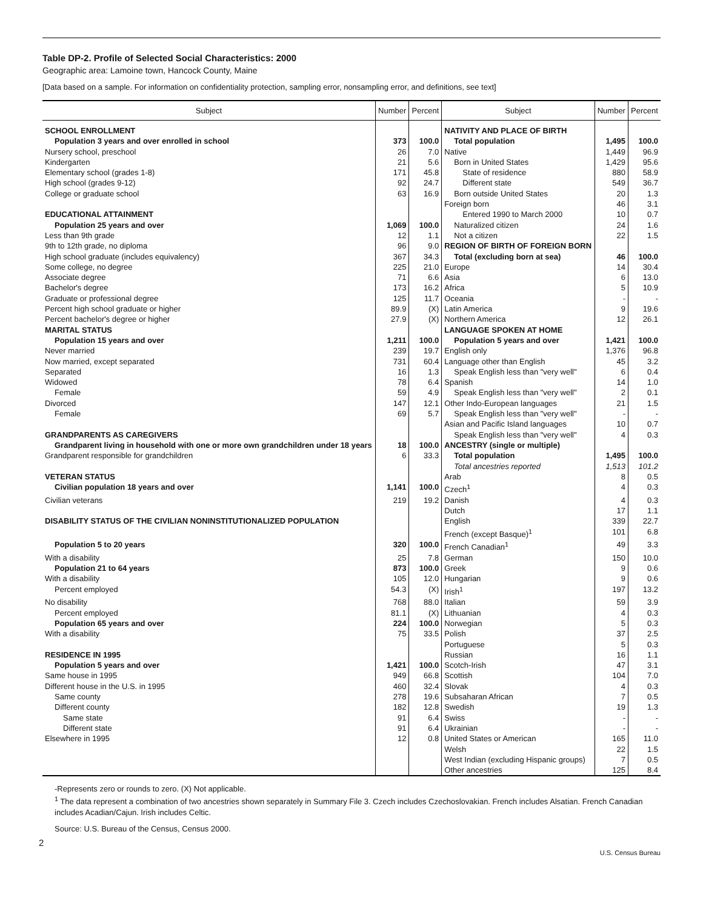Table DP-2. Profile of Selected Social Characteristics: 2000
Geographic area: Lamoine town, Hancock County, Maine
[Data based on a sample. For information on confidentiality protection, sampling error, nonsampling error, and definitions, see text]
| Subject | Number | Percent | Subject | Number | Percent |
| --- | --- | --- | --- | --- | --- |
| SCHOOL ENROLLMENT | | | NATIVITY AND PLACE OF BIRTH | | |
| Population 3 years and over enrolled in school | 373 | 100.0 | Total population | 1,495 | 100.0 |
| Nursery school, preschool | 26 | 7.0 | Native | 1,449 | 96.9 |
| Kindergarten | 21 | 5.6 | Born in United States | 1,429 | 95.6 |
| Elementary school (grades 1-8) | 171 | 45.8 | State of residence | 880 | 58.9 |
| High school (grades 9-12) | 92 | 24.7 | Different state | 549 | 36.7 |
| College or graduate school | 63 | 16.9 | Born outside United States | 20 | 1.3 |
| | | | Foreign born | 46 | 3.1 |
| EDUCATIONAL ATTAINMENT | | | Entered 1990 to March 2000 | 10 | 0.7 |
| Population 25 years and over | 1,069 | 100.0 | Naturalized citizen | 24 | 1.6 |
| Less than 9th grade | 12 | 1.1 | Not a citizen | 22 | 1.5 |
| 9th to 12th grade, no diploma | 96 | 9.0 | REGION OF BIRTH OF FOREIGN BORN | | |
| High school graduate (includes equivalency) | 367 | 34.3 | Total (excluding born at sea) | 46 | 100.0 |
| Some college, no degree | 225 | 21.0 | Europe | 14 | 30.4 |
| Associate degree | 71 | 6.6 | Asia | 6 | 13.0 |
| Bachelor's degree | 173 | 16.2 | Africa | 5 | 10.9 |
| Graduate or professional degree | 125 | 11.7 | Oceania | - | - |
| Percent high school graduate or higher | 89.9 | (X) | Latin America | 9 | 19.6 |
| Percent bachelor's degree or higher | 27.9 | (X) | Northern America | 12 | 26.1 |
| MARITAL STATUS | | | LANGUAGE SPOKEN AT HOME | | |
| Population 15 years and over | 1,211 | 100.0 | Population 5 years and over | 1,421 | 100.0 |
| Never married | 239 | 19.7 | English only | 1,376 | 96.8 |
| Now married, except separated | 731 | 60.4 | Language other than English | 45 | 3.2 |
| Separated | 16 | 1.3 | Speak English less than "very well" | 6 | 0.4 |
| Widowed | 78 | 6.4 | Spanish | 14 | 1.0 |
| Female | 59 | 4.9 | Speak English less than "very well" | 2 | 0.1 |
| Divorced | 147 | 12.1 | Other Indo-European languages | 21 | 1.5 |
| Female | 69 | 5.7 | Speak English less than "very well" | - | - |
| | | | Asian and Pacific Island languages | 10 | 0.7 |
| GRANDPARENTS AS CAREGIVERS | | | Speak English less than "very well" | 4 | 0.3 |
| Grandparent living in household with one or more own grandchildren under 18 years | 18 | 100.0 | ANCESTRY (single or multiple) | | |
| Grandparent responsible for grandchildren | 6 | 33.3 | Total population | 1,495 | 100.0 |
| | | | Total ancestries reported | 1,513 | 101.2 |
| VETERAN STATUS | | | Arab | 8 | 0.5 |
| Civilian population 18 years and over | 1,141 | 100.0 | Czech<sup>1</sup> | 4 | 0.3 |
| Civilian veterans | 219 | 19.2 | Danish | 4 | 0.3 |
| | | | Dutch | 17 | 1.1 |
| DISABILITY STATUS OF THE CIVILIAN NONINSTITUTIONALIZED POPULATION | | | English | 339 | 22.7 |
| | | | French (except Basque)<sup>1</sup> | 101 | 6.8 |
| Population 5 to 20 years | 320 | 100.0 | French Canadian<sup>1</sup> | 49 | 3.3 |
| With a disability | 25 | 7.8 | German | 150 | 10.0 |
| Population 21 to 64 years | 873 | 100.0 | Greek | 9 | 0.6 |
| With a disability | 105 | 12.0 | Hungarian | 9 | 0.6 |
| Percent employed | 54.3 | (X) | Irish<sup>1</sup> | 197 | 13.2 |
| No disability | 768 | 88.0 | Italian | 59 | 3.9 |
| Percent employed | 81.1 | (X) | Lithuanian | 4 | 0.3 |
| Population 65 years and over | 224 | 100.0 | Norwegian | 5 | 0.3 |
| With a disability | 75 | 33.5 | Polish | 37 | 2.5 |
| | | | Portuguese | 5 | 0.3 |
| RESIDENCE IN 1995 | | | Russian | 16 | 1.1 |
| Population 5 years and over | 1,421 | 100.0 | Scotch-Irish | 47 | 3.1 |
| Same house in 1995 | 949 | 66.8 | Scottish | 104 | 7.0 |
| Different house in the U.S. in 1995 | 460 | 32.4 | Slovak | 4 | 0.3 |
| Same county | 278 | 19.6 | Subsaharan African | 7 | 0.5 |
| Different county | 182 | 12.8 | Swedish | 19 | 1.3 |
| Same state | 91 | 6.4 | Swiss | - | - |
| Different state | 91 | 6.4 | Ukrainian | - | - |
| Elsewhere in 1995 | 12 | 0.8 | United States or American | 165 | 11.0 |
| | | | Welsh | 22 | 1.5 |
| | | | West Indian (excluding Hispanic groups) | 7 | 0.5 |
| | | | Other ancestries | 125 | 8.4 |
-Represents zero or rounds to zero. (X) Not applicable.
<sup>1</sup> The data represent a combination of two ancestries shown separately in Summary File 3. Czech includes Czechoslovakian. French includes Alsatian. French Canadian includes Acadian/Cajun. Irish includes Celtic.
Source: U.S. Bureau of the Census, Census 2000.
2
U.S. Census Bureau